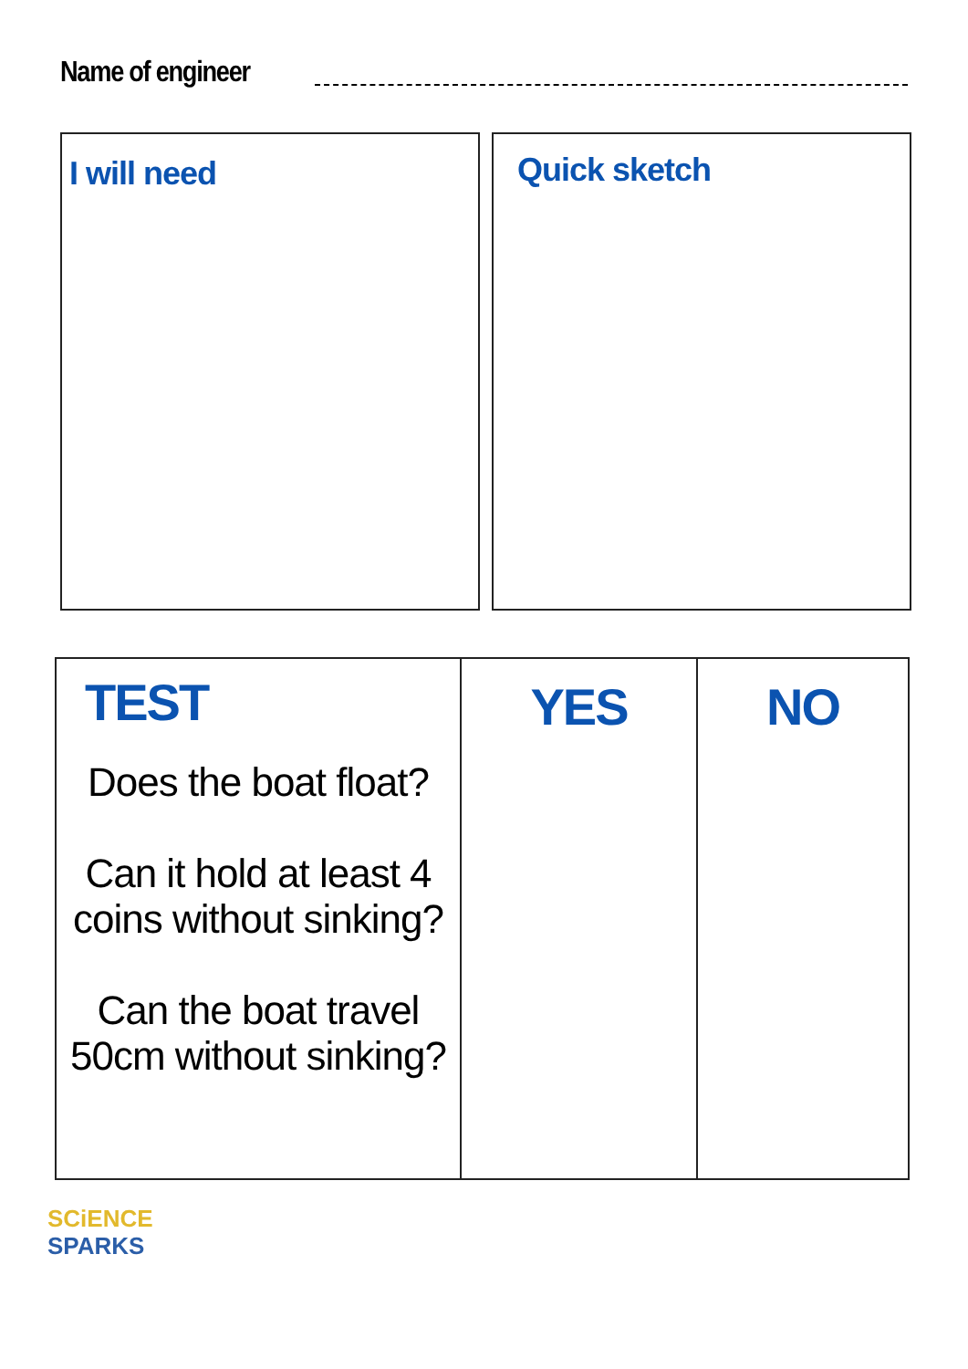Name of engineer
I will need Quick sketch
| TEST Does the boat float? Can it hold at least 4 coins without sinking? Can the boat travel 50cm without sinking? | YES | NO |
SCiENCE
SPARKS